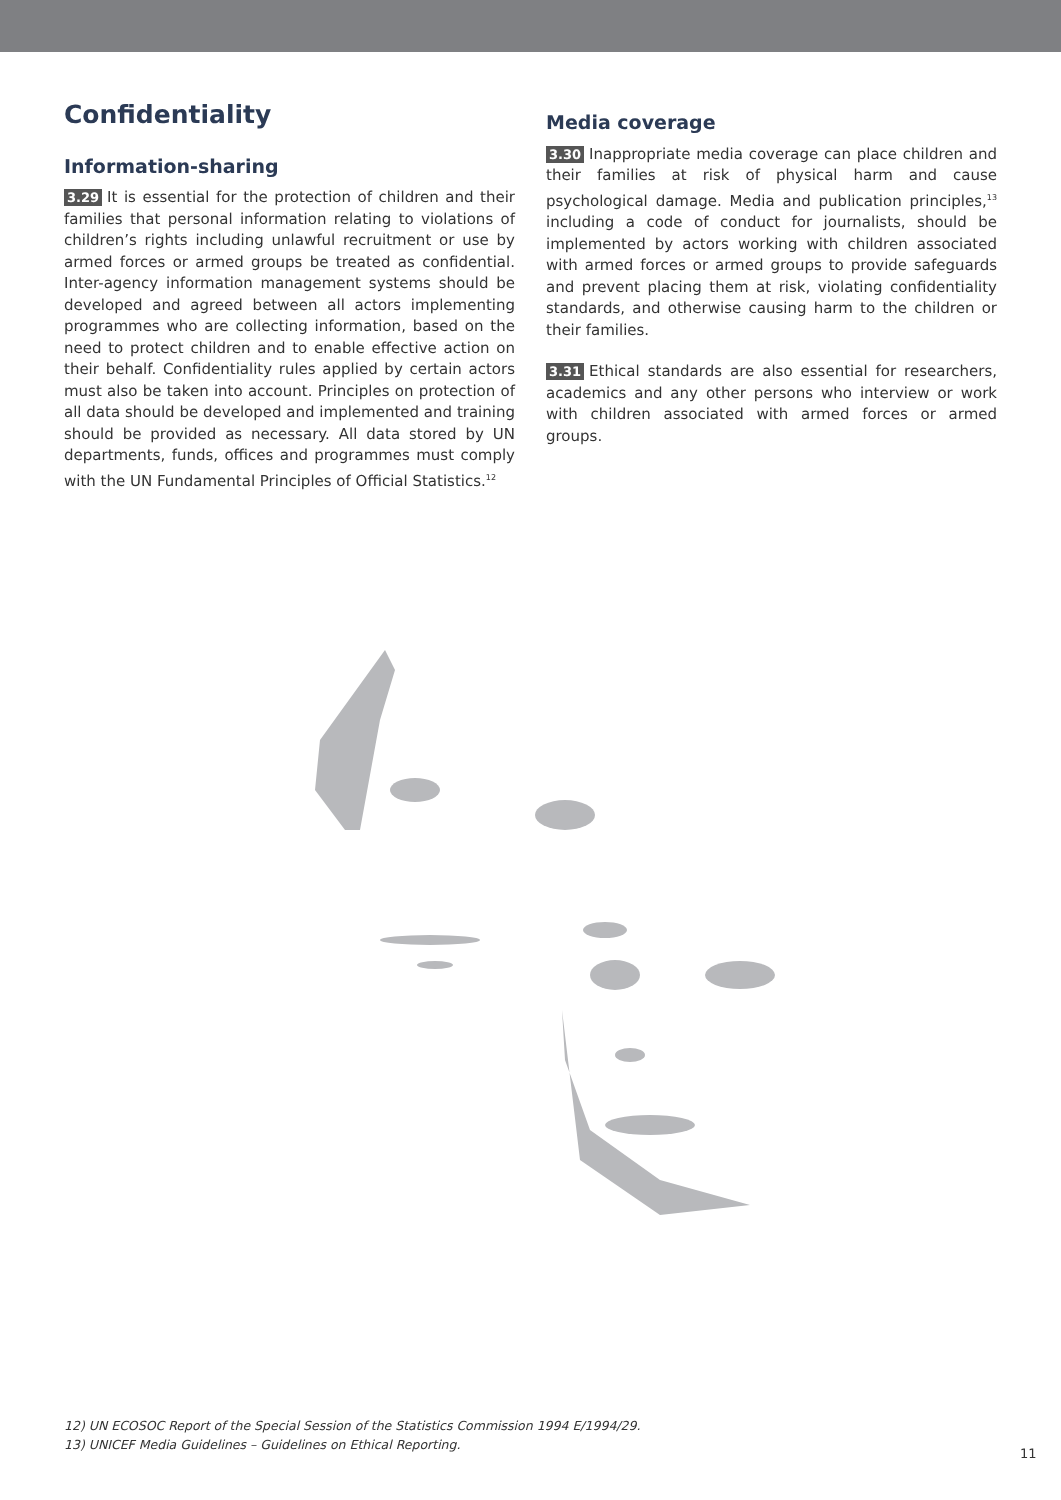Confidentiality
Information-sharing
3.29 It is essential for the protection of children and their families that personal information relating to violations of children’s rights including unlawful recruitment or use by armed forces or armed groups be treated as confidential. Inter-agency information management systems should be developed and agreed between all actors implementing programmes who are collecting information, based on the need to protect children and to enable effective action on their behalf. Confidentiality rules applied by certain actors must also be taken into account. Principles on protection of all data should be developed and implemented and training should be provided as necessary. All data stored by UN departments, funds, offices and programmes must comply with the UN Fundamental Principles of Official Statistics.<sup>12</sup>
Media coverage
3.30 Inappropriate media coverage can place children and their families at risk of physical harm and cause psychological damage. Media and publication principles,<sup>13</sup> including a code of conduct for journalists, should be implemented by actors working with children associated with armed forces or armed groups to provide safeguards and prevent placing them at risk, violating confidentiality standards, and otherwise causing harm to the children or their families.
3.31 Ethical standards are also essential for researchers, academics and any other persons who interview or work with children associated with armed forces or armed groups.
12) UN ECOSOC Report of the Special Session of the Statistics Commission 1994 E/1994/29.
13) UNICEF Media Guidelines – Guidelines on Ethical Reporting.
11